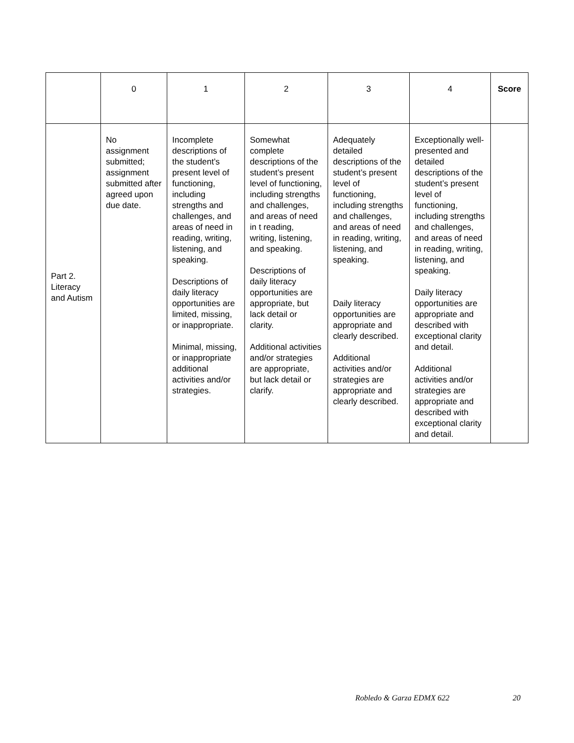| | 0 | 1 | 2 | 3 | 4 | Score |
| --- | --- | --- | --- | --- | --- | --- |
| Part 2. Literacy and Autism | No assignment submitted; assignment submitted after agreed upon due date. | Incomplete descriptions of the student’s present level of functioning, including strengths and challenges, and areas of need in reading, writing, listening, and speaking. Descriptions of daily literacy opportunities are limited, missing, or inappropriate. Minimal, missing, or inappropriate additional activities and/or strategies. | Somewhat complete descriptions of the student’s present level of functioning, including strengths and challenges, and areas of need in t reading, writing, listening, and speaking. Descriptions of daily literacy opportunities are appropriate, but lack detail or clarity. Additional activities and/or strategies are appropriate, but lack detail or clarify. | Adequately detailed descriptions of the student’s present level of functioning, including strengths and challenges, and areas of need in reading, writing, listening, and speaking. Daily literacy opportunities are appropriate and clearly described. Additional activities and/or strategies are appropriate and clearly described. | Exceptionally well-presented and detailed descriptions of the student’s present level of functioning, including strengths and challenges, and areas of need in reading, writing, listening, and speaking. Daily literacy opportunities are appropriate and described with exceptional clarity and detail. Additional activities and/or strategies are appropriate and described with exceptional clarity and detail. | |
Robledo & Garza EDMX 622 20